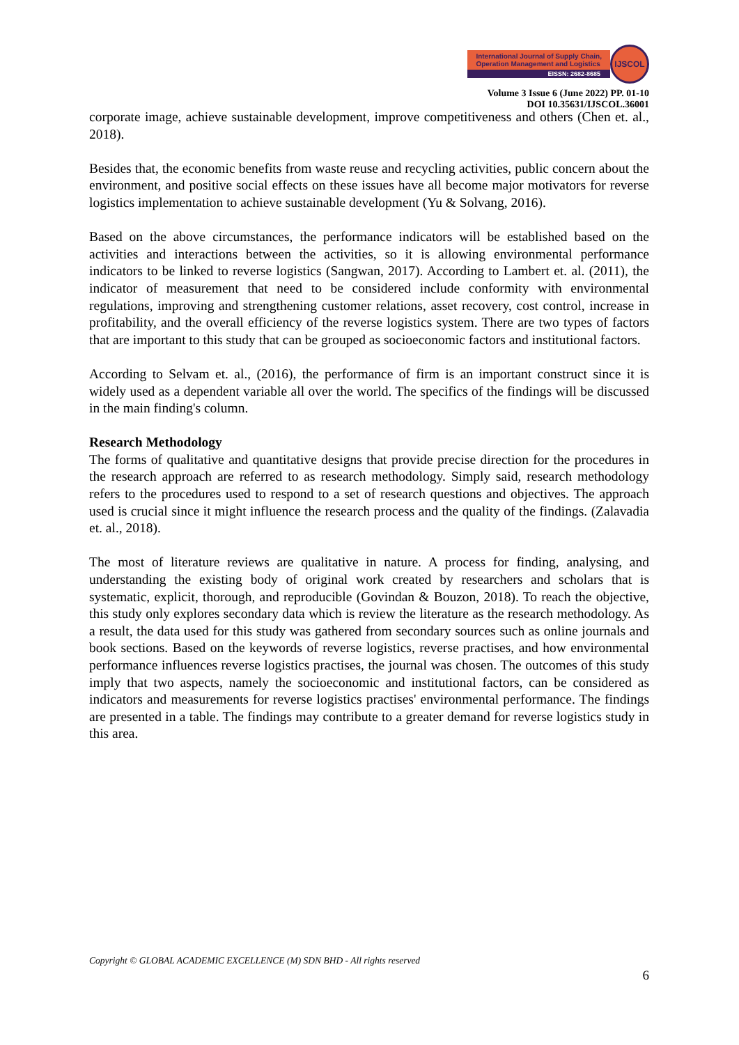International Journal of Supply Chain,
Operation Management and Logistics
EISSN: 2682-8685
IJSCOL
Volume 3 Issue 6 (June 2022) PP. 01-10
DOI 10.35631/IJSCOL.36001
corporate image, achieve sustainable development, improve competitiveness and others (Chen et. al., 2018).
Besides that, the economic benefits from waste reuse and recycling activities, public concern about the environment, and positive social effects on these issues have all become major motivators for reverse logistics implementation to achieve sustainable development (Yu & Solvang, 2016).
Based on the above circumstances, the performance indicators will be established based on the activities and interactions between the activities, so it is allowing environmental performance indicators to be linked to reverse logistics (Sangwan, 2017). According to Lambert et. al. (2011), the indicator of measurement that need to be considered include conformity with environmental regulations, improving and strengthening customer relations, asset recovery, cost control, increase in profitability, and the overall efficiency of the reverse logistics system. There are two types of factors that are important to this study that can be grouped as socioeconomic factors and institutional factors.
According to Selvam et. al., (2016), the performance of firm is an important construct since it is widely used as a dependent variable all over the world. The specifics of the findings will be discussed in the main finding's column.
Research Methodology
The forms of qualitative and quantitative designs that provide precise direction for the procedures in the research approach are referred to as research methodology. Simply said, research methodology refers to the procedures used to respond to a set of research questions and objectives. The approach used is crucial since it might influence the research process and the quality of the findings. (Zalavadia et. al., 2018).
The most of literature reviews are qualitative in nature. A process for finding, analysing, and understanding the existing body of original work created by researchers and scholars that is systematic, explicit, thorough, and reproducible (Govindan & Bouzon, 2018). To reach the objective, this study only explores secondary data which is review the literature as the research methodology. As a result, the data used for this study was gathered from secondary sources such as online journals and book sections. Based on the keywords of reverse logistics, reverse practises, and how environmental performance influences reverse logistics practises, the journal was chosen. The outcomes of this study imply that two aspects, namely the socioeconomic and institutional factors, can be considered as indicators and measurements for reverse logistics practises' environmental performance. The findings are presented in a table. The findings may contribute to a greater demand for reverse logistics study in this area.
Copyright © GLOBAL ACADEMIC EXCELLENCE (M) SDN BHD - All rights reserved
6